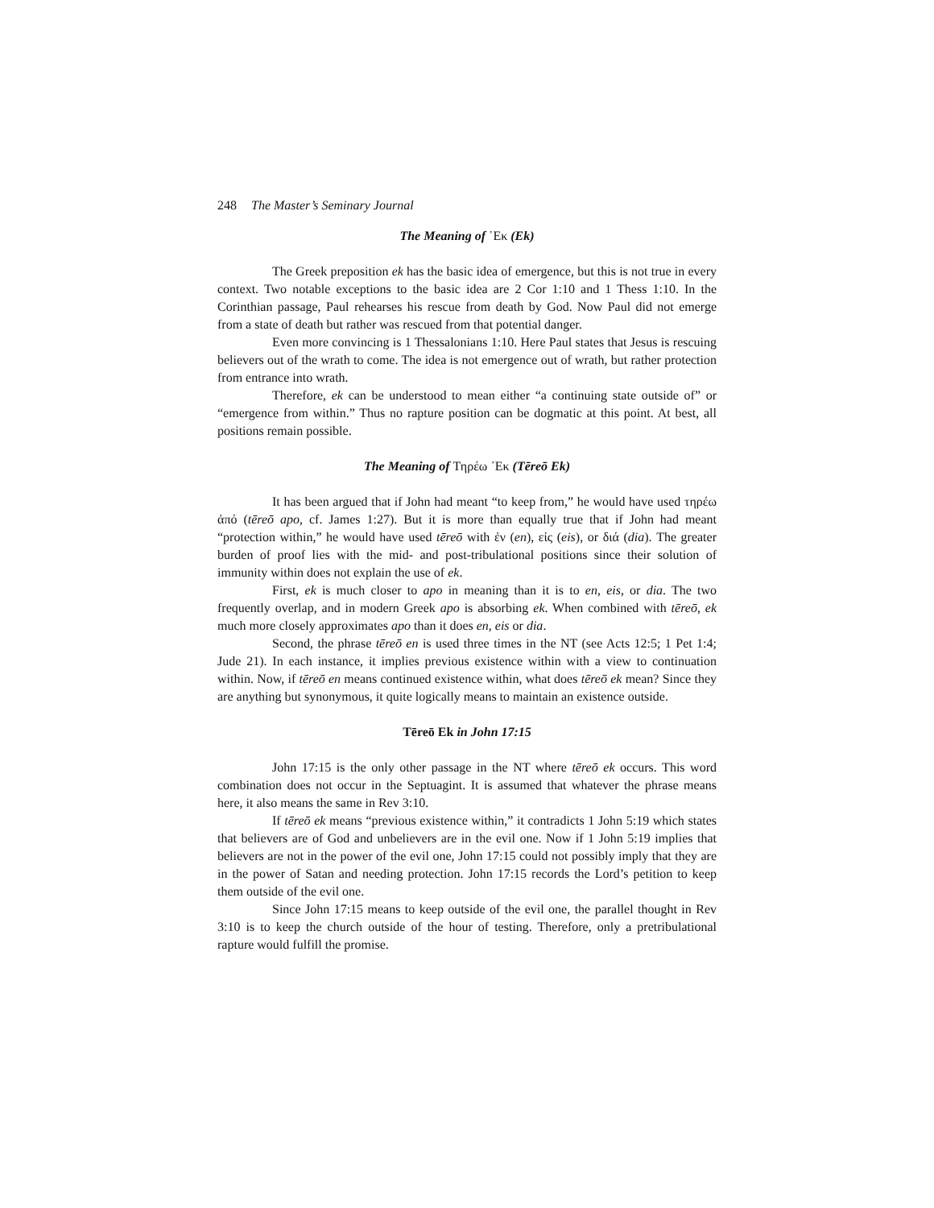248 The Master’s Seminary Journal
The Meaning of ᾿Εκ (Ek)
The Greek preposition ek has the basic idea of emergence, but this is not true in every context. Two notable exceptions to the basic idea are 2 Cor 1:10 and 1 Thess 1:10. In the Corinthian passage, Paul rehearses his rescue from death by God. Now Paul did not emerge from a state of death but rather was rescued from that potential danger.
Even more convincing is 1 Thessalonians 1:10. Here Paul states that Jesus is rescuing believers out of the wrath to come. The idea is not emergence out of wrath, but rather protection from entrance into wrath.
Therefore, ek can be understood to mean either “a continuing state outside of” or “emergence from within.” Thus no rapture position can be dogmatic at this point. At best, all positions remain possible.
The Meaning of Τηρέω ᾿Εκ (Tēreō Ek)
It has been argued that if John had meant “to keep from,” he would have used τηρέω ἀπό (tēreō apo, cf. James 1:27). But it is more than equally true that if John had meant “protection within,” he would have used tēreō with ἐν (en), εἰς (eis), or διά (dia). The greater burden of proof lies with the mid- and post-tribulational positions since their solution of immunity within does not explain the use of ek.
First, ek is much closer to apo in meaning than it is to en, eis, or dia. The two frequently overlap, and in modern Greek apo is absorbing ek. When combined with tēreō, ek much more closely approximates apo than it does en, eis or dia.
Second, the phrase tēreō en is used three times in the NT (see Acts 12:5; 1 Pet 1:4; Jude 21). In each instance, it implies previous existence within with a view to continuation within. Now, if tēreō en means continued existence within, what does tēreō ek mean? Since they are anything but synonymous, it quite logically means to maintain an existence outside.
Tēreō Ek in John 17:15
John 17:15 is the only other passage in the NT where tēreō ek occurs. This word combination does not occur in the Septuagint. It is assumed that whatever the phrase means here, it also means the same in Rev 3:10.
If tēreō ek means “previous existence within,” it contradicts 1 John 5:19 which states that believers are of God and unbelievers are in the evil one. Now if 1 John 5:19 implies that believers are not in the power of the evil one, John 17:15 could not possibly imply that they are in the power of Satan and needing protection. John 17:15 records the Lord’s petition to keep them outside of the evil one.
Since John 17:15 means to keep outside of the evil one, the parallel thought in Rev 3:10 is to keep the church outside of the hour of testing. Therefore, only a pretribulational rapture would fulfill the promise.